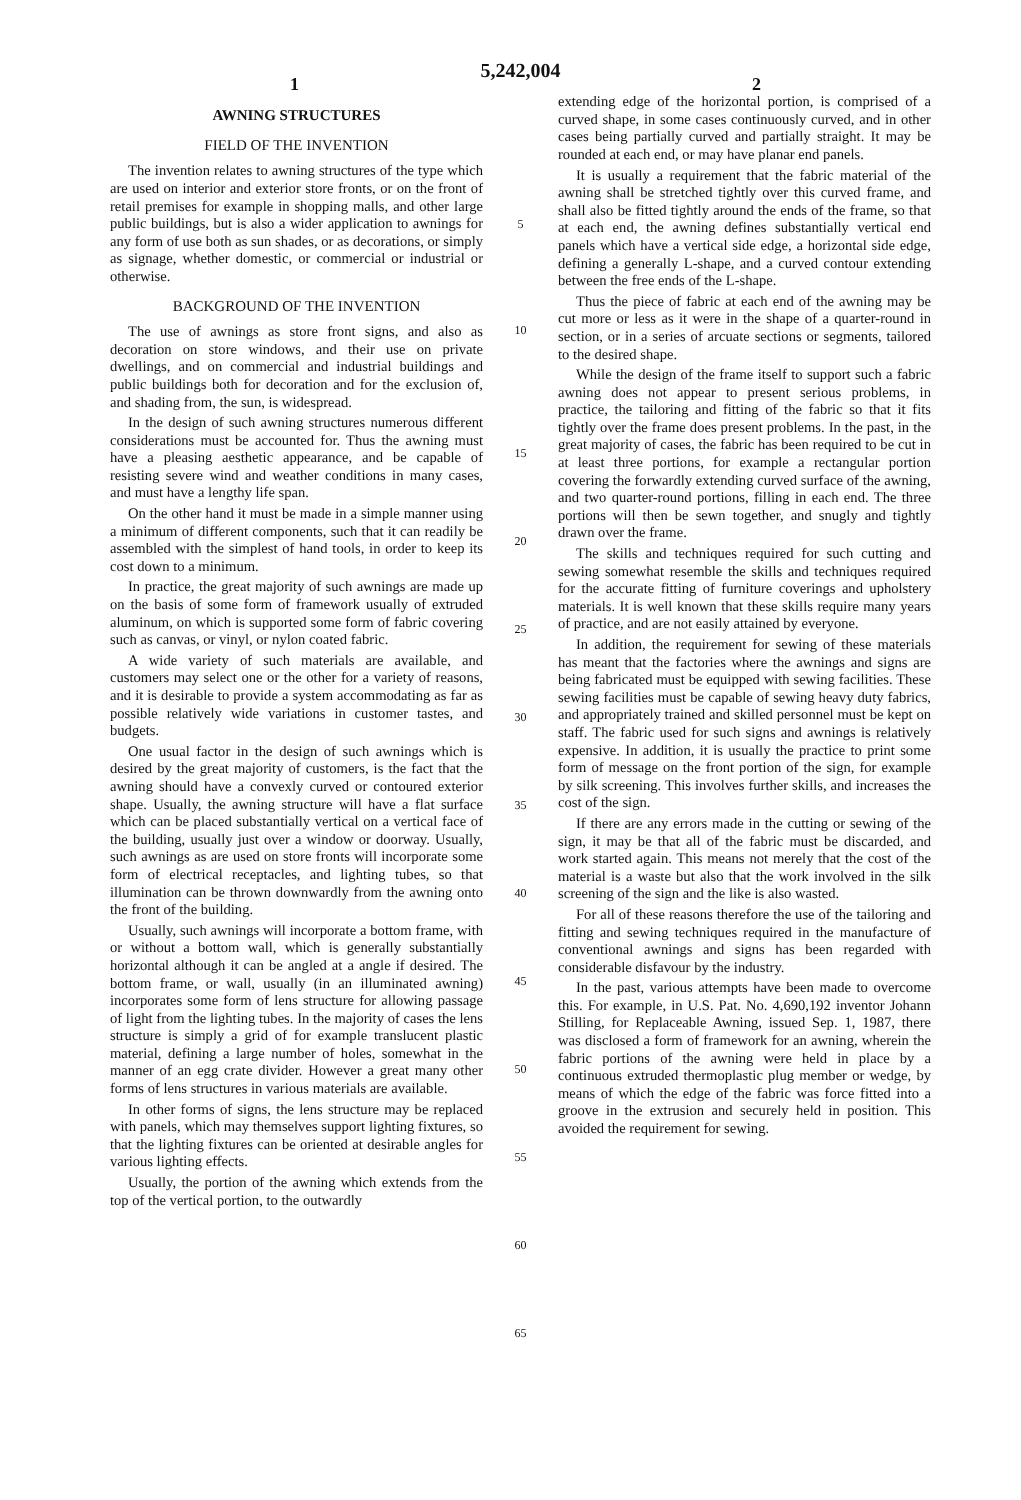5,242,004
1 2
AWNING STRUCTURES
FIELD OF THE INVENTION
The invention relates to awning structures of the type which are used on interior and exterior store fronts, or on the front of retail premises for example in shopping malls, and other large public buildings, but is also a wider application to awnings for any form of use both as sun shades, or as decorations, or simply as signage, whether domestic, or commercial or industrial or otherwise.
BACKGROUND OF THE INVENTION
The use of awnings as store front signs, and also as decoration on store windows, and their use on private dwellings, and on commercial and industrial buildings and public buildings both for decoration and for the exclusion of, and shading from, the sun, is widespread.
In the design of such awning structures numerous different considerations must be accounted for. Thus the awning must have a pleasing aesthetic appearance, and be capable of resisting severe wind and weather conditions in many cases, and must have a lengthy life span.
On the other hand it must be made in a simple manner using a minimum of different components, such that it can readily be assembled with the simplest of hand tools, in order to keep its cost down to a minimum.
In practice, the great majority of such awnings are made up on the basis of some form of framework usually of extruded aluminum, on which is supported some form of fabric covering such as canvas, or vinyl, or nylon coated fabric.
A wide variety of such materials are available, and customers may select one or the other for a variety of reasons, and it is desirable to provide a system accommodating as far as possible relatively wide variations in customer tastes, and budgets.
One usual factor in the design of such awnings which is desired by the great majority of customers, is the fact that the awning should have a convexly curved or contoured exterior shape. Usually, the awning structure will have a flat surface which can be placed substantially vertical on a vertical face of the building, usually just over a window or doorway. Usually, such awnings as are used on store fronts will incorporate some form of electrical receptacles, and lighting tubes, so that illumination can be thrown downwardly from the awning onto the front of the building.
Usually, such awnings will incorporate a bottom frame, with or without a bottom wall, which is generally substantially horizontal although it can be angled at a angle if desired. The bottom frame, or wall, usually (in an illuminated awning) incorporates some form of lens structure for allowing passage of light from the lighting tubes. In the majority of cases the lens structure is simply a grid of for example translucent plastic material, defining a large number of holes, somewhat in the manner of an egg crate divider. However a great many other forms of lens structures in various materials are available.
In other forms of signs, the lens structure may be replaced with panels, which may themselves support lighting fixtures, so that the lighting fixtures can be oriented at desirable angles for various lighting effects.
Usually, the portion of the awning which extends from the top of the vertical portion, to the outwardly
5
10
15
20
25
30
35
40
45
50
55
60
65
extending edge of the horizontal portion, is comprised of a curved shape, in some cases continuously curved, and in other cases being partially curved and partially straight. It may be rounded at each end, or may have planar end panels.
It is usually a requirement that the fabric material of the awning shall be stretched tightly over this curved frame, and shall also be fitted tightly around the ends of the frame, so that at each end, the awning defines substantially vertical end panels which have a vertical side edge, a horizontal side edge, defining a generally L-shape, and a curved contour extending between the free ends of the L-shape.
Thus the piece of fabric at each end of the awning may be cut more or less as it were in the shape of a quarter-round in section, or in a series of arcuate sections or segments, tailored to the desired shape.
While the design of the frame itself to support such a fabric awning does not appear to present serious problems, in practice, the tailoring and fitting of the fabric so that it fits tightly over the frame does present problems. In the past, in the great majority of cases, the fabric has been required to be cut in at least three portions, for example a rectangular portion covering the forwardly extending curved surface of the awning, and two quarter-round portions, filling in each end. The three portions will then be sewn together, and snugly and tightly drawn over the frame.
The skills and techniques required for such cutting and sewing somewhat resemble the skills and techniques required for the accurate fitting of furniture coverings and upholstery materials. It is well known that these skills require many years of practice, and are not easily attained by everyone.
In addition, the requirement for sewing of these materials has meant that the factories where the awnings and signs are being fabricated must be equipped with sewing facilities. These sewing facilities must be capable of sewing heavy duty fabrics, and appropriately trained and skilled personnel must be kept on staff. The fabric used for such signs and awnings is relatively expensive. In addition, it is usually the practice to print some form of message on the front portion of the sign, for example by silk screening. This involves further skills, and increases the cost of the sign.
If there are any errors made in the cutting or sewing of the sign, it may be that all of the fabric must be discarded, and work started again. This means not merely that the cost of the material is a waste but also that the work involved in the silk screening of the sign and the like is also wasted.
For all of these reasons therefore the use of the tailoring and fitting and sewing techniques required in the manufacture of conventional awnings and signs has been regarded with considerable disfavour by the industry.
In the past, various attempts have been made to overcome this. For example, in U.S. Pat. No. 4,690,192 inventor Johann Stilling, for Replaceable Awning, issued Sep. 1, 1987, there was disclosed a form of framework for an awning, wherein the fabric portions of the awning were held in place by a continuous extruded thermoplastic plug member or wedge, by means of which the edge of the fabric was force fitted into a groove in the extrusion and securely held in position. This avoided the requirement for sewing.